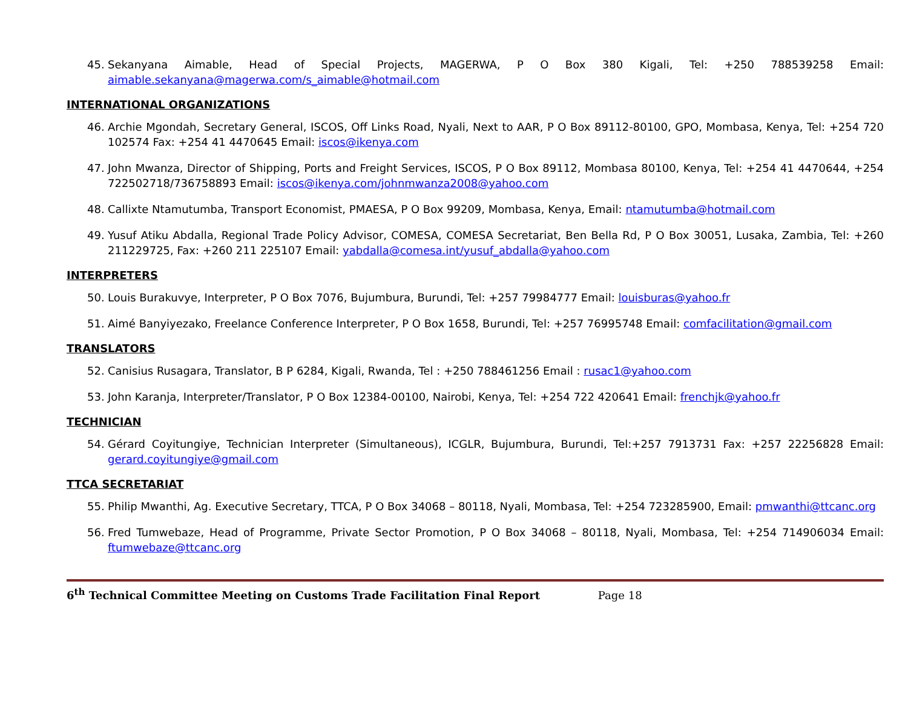45. Sekanyana Aimable, Head of Special Projects, MAGERWA, P O Box 380 Kigali, Tel: +250 788539258 Email: aimable.sekanyana@magerwa.com/s_aimable@hotmail.com
INTERNATIONAL ORGANIZATIONS
46. Archie Mgondah, Secretary General, ISCOS, Off Links Road, Nyali, Next to AAR, P O Box 89112-80100, GPO, Mombasa, Kenya, Tel: +254 720 102574 Fax: +254 41 4470645 Email: iscos@ikenya.com
47. John Mwanza, Director of Shipping, Ports and Freight Services, ISCOS, P O Box 89112, Mombasa 80100, Kenya, Tel: +254 41 4470644, +254 722502718/736758893 Email: iscos@ikenya.com/johnmwanza2008@yahoo.com
48. Callixte Ntamutumba, Transport Economist, PMAESA, P O Box 99209, Mombasa, Kenya, Email: ntamutumba@hotmail.com
49. Yusuf Atiku Abdalla, Regional Trade Policy Advisor, COMESA, COMESA Secretariat, Ben Bella Rd, P O Box 30051, Lusaka, Zambia, Tel: +260 211229725, Fax: +260 211 225107 Email: yabdalla@comesa.int/yusuf_abdalla@yahoo.com
INTERPRETERS
50. Louis Burakuvye, Interpreter, P O Box 7076, Bujumbura, Burundi, Tel: +257 79984777 Email: louisburas@yahoo.fr
51. Aimé Banyiyezako, Freelance Conference Interpreter, P O Box 1658, Burundi, Tel: +257 76995748 Email: comfacilitation@gmail.com
TRANSLATORS
52. Canisius Rusagara, Translator, B P 6284, Kigali, Rwanda, Tel : +250 788461256 Email : rusac1@yahoo.com
53. John Karanja, Interpreter/Translator, P O Box 12384-00100, Nairobi, Kenya, Tel: +254 722 420641 Email: frenchjk@yahoo.fr
TECHNICIAN
54. Gérard Coyitungiye, Technician Interpreter (Simultaneous), ICGLR, Bujumbura, Burundi, Tel:+257 7913731 Fax: +257 22256828 Email: gerard.coyitungiye@gmail.com
TTCA SECRETARIAT
55. Philip Mwanthi, Ag. Executive Secretary, TTCA, P O Box 34068 – 80118, Nyali, Mombasa, Tel: +254 723285900, Email: pmwanthi@ttcanc.org
56. Fred Tumwebaze, Head of Programme, Private Sector Promotion, P O Box 34068 – 80118, Nyali, Mombasa, Tel: +254 714906034 Email: ftumwebaze@ttcanc.org
6<sup>th</sup> Technical Committee Meeting on Customs Trade Facilitation Final Report Page 18